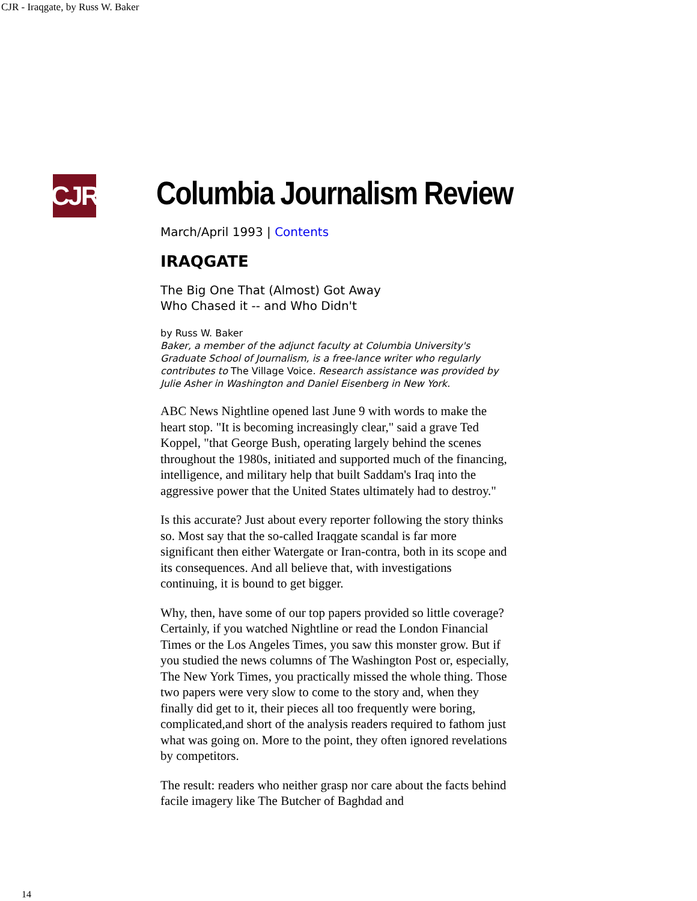CJR - Iraqgate, by Russ W. Baker
CJR
Columbia Journalism Review
March/April 1993 | Contents
IRAQGATE
The Big One That (Almost) Got Away
Who Chased it -- and Who Didn't
by Russ W. Baker
Baker, a member of the adjunct faculty at Columbia University's Graduate School of Journalism, is a free-lance writer who regularly contributes to The Village Voice. Research assistance was provided by Julie Asher in Washington and Daniel Eisenberg in New York.
ABC News Nightline opened last June 9 with words to make the heart stop. "It is becoming increasingly clear," said a grave Ted Koppel, "that George Bush, operating largely behind the scenes throughout the 1980s, initiated and supported much of the financing, intelligence, and military help that built Saddam's Iraq into the aggressive power that the United States ultimately had to destroy."
Is this accurate? Just about every reporter following the story thinks so. Most say that the so-called Iraqgate scandal is far more significant then either Watergate or Iran-contra, both in its scope and its consequences. And all believe that, with investigations continuing, it is bound to get bigger.
Why, then, have some of our top papers provided so little coverage? Certainly, if you watched Nightline or read the London Financial Times or the Los Angeles Times, you saw this monster grow. But if you studied the news columns of The Washington Post or, especially, The New York Times, you practically missed the whole thing. Those two papers were very slow to come to the story and, when they finally did get to it, their pieces all too frequently were boring, complicated,and short of the analysis readers required to fathom just what was going on. More to the point, they often ignored revelations by competitors.
The result: readers who neither grasp nor care about the facts behind facile imagery like The Butcher of Baghdad and
14